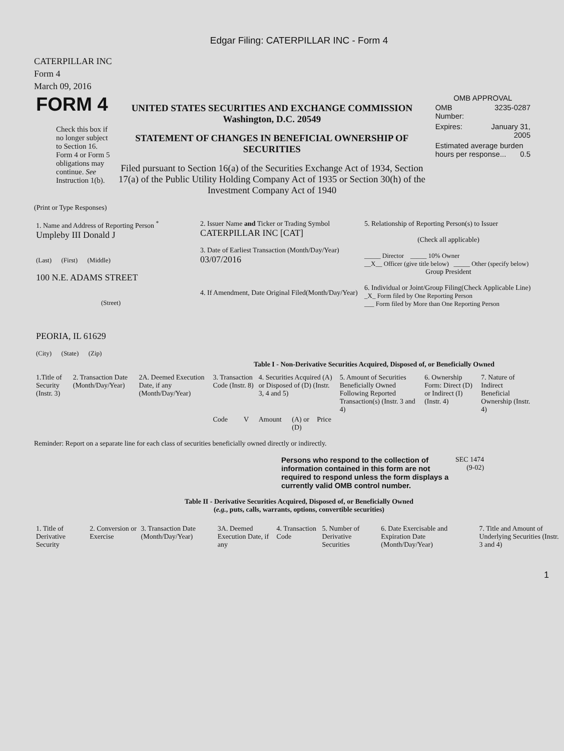Edgar Filing: CATERPILLAR INC - Form 4
CATERPILLAR INC
Form 4
March 09, 2016
| FORM 4 Check this box if no longer subject to Section 16. Form 4 or Form 5 obligations may continue. See Instruction 1(b). | UNITED STATES SECURITIES AND EXCHANGE COMMISSION Washington, D.C. 20549 STATEMENT OF CHANGES IN BENEFICIAL OWNERSHIP OF SECURITIES Filed pursuant to Section 16(a) of the Securities Exchange Act of 1934, Section 17(a) of the Public Utility Holding Company Act of 1935 or Section 30(h) of the Investment Company Act of 1940 | OMB APPROVAL / OMB Number: / 3235-0287 / / Expires: / January 31, 2005 / / Estimated average burden hours per response... 0.5 / / |
(Print or Type Responses)
| 1. Name and Address of Reporting Person <sup>*</sup> Umpleby III Donald J (Last) (First) (Middle) 100 N.E. ADAMS STREET (Street) PEORIA, IL 61629 (City) (State) (Zip) | 2. Issuer Name and Ticker or Trading Symbol CATERPILLAR INC [CAT] 3. Date of Earliest Transaction (Month/Day/Year) 03/07/2016 4. If Amendment, Date Original Filed(Month/Day/Year) | 5. Relationship of Reporting Person(s) to Issuer (Check all applicable) _____ Director _____ 10% Owner __X__ Officer (give title below) _____ Other (specify below) Group President 6. Individual or Joint/Group Filing(Check Applicable Line) _X_ Form filed by One Reporting Person ___ Form filed by More than One Reporting Person |
Table I - Non-Derivative Securities Acquired, Disposed of, or Beneficially Owned
| 1.Title of Security (Instr. 3) | 2. Transaction Date (Month/Day/Year) | 2A. Deemed Execution Date, if any (Month/Day/Year) | 3. Transaction Code (Instr. 8) | | 4. Securities Acquired (A) or Disposed of (D) (Instr. 3, 4 and 5) | | | 5. Amount of Securities Beneficially Owned Following Reported Transaction(s) (Instr. 3 and 4) | 6. Ownership Form: Direct (D) or Indirect (I) (Instr. 4) | 7. Nature of Indirect Beneficial Ownership (Instr. 4) |
| --- | --- | --- | --- | --- | --- | --- | --- | --- | --- | --- |
| | | | Code | V | Amount | (A) or (D) | Price | | | |
Reminder: Report on a separate line for each class of securities beneficially owned directly or indirectly.
| Persons who respond to the collection of information contained in this form are not required to respond unless the form displays a currently valid OMB control number. | SEC 1474 (9-02) |
Table II - Derivative Securities Acquired, Disposed of, or Beneficially Owned
(e.g., puts, calls, warrants, options, convertible securities)
| 1. Title of Derivative Security | 2. Conversion or Exercise | 3. Transaction Date (Month/Day/Year) | 3A. Deemed Execution Date, if any | 4. Transaction Code | 5. Number of Derivative Securities | 6. Date Exercisable and Expiration Date (Month/Day/Year) | 7. Title and Amount of Underlying Securities (Instr. 3 and 4) |
| --- | --- | --- | --- | --- | --- | --- | --- |
1